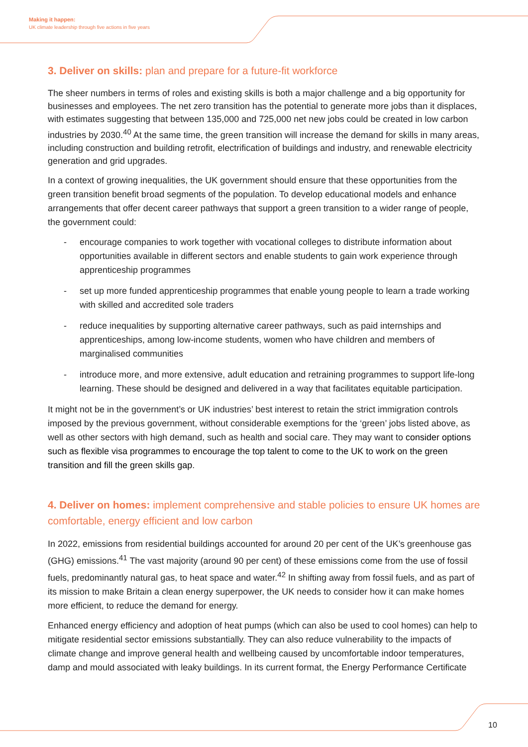Making it happen:
UK climate leadership through five actions in five years
3. Deliver on skills: plan and prepare for a future-fit workforce
The sheer numbers in terms of roles and existing skills is both a major challenge and a big opportunity for businesses and employees. The net zero transition has the potential to generate more jobs than it displaces, with estimates suggesting that between 135,000 and 725,000 net new jobs could be created in low carbon industries by 2030.<sup>40</sup> At the same time, the green transition will increase the demand for skills in many areas, including construction and building retrofit, electrification of buildings and industry, and renewable electricity generation and grid upgrades.
In a context of growing inequalities, the UK government should ensure that these opportunities from the green transition benefit broad segments of the population. To develop educational models and enhance arrangements that offer decent career pathways that support a green transition to a wider range of people, the government could:
- encourage companies to work together with vocational colleges to distribute information about opportunities available in different sectors and enable students to gain work experience through apprenticeship programmes
- set up more funded apprenticeship programmes that enable young people to learn a trade working with skilled and accredited sole traders
- reduce inequalities by supporting alternative career pathways, such as paid internships and apprenticeships, among low-income students, women who have children and members of marginalised communities
- introduce more, and more extensive, adult education and retraining programmes to support life-long learning. These should be designed and delivered in a way that facilitates equitable participation.
It might not be in the government’s or UK industries’ best interest to retain the strict immigration controls imposed by the previous government, without considerable exemptions for the ‘green’ jobs listed above, as well as other sectors with high demand, such as health and social care. They may want to consider options such as flexible visa programmes to encourage the top talent to come to the UK to work on the green transition and fill the green skills gap.
4. Deliver on homes: implement comprehensive and stable policies to ensure UK homes are comfortable, energy efficient and low carbon
In 2022, emissions from residential buildings accounted for around 20 per cent of the UK’s greenhouse gas (GHG) emissions.<sup>41</sup> The vast majority (around 90 per cent) of these emissions come from the use of fossil fuels, predominantly natural gas, to heat space and water.<sup>42</sup> In shifting away from fossil fuels, and as part of its mission to make Britain a clean energy superpower, the UK needs to consider how it can make homes more efficient, to reduce the demand for energy.
Enhanced energy efficiency and adoption of heat pumps (which can also be used to cool homes) can help to mitigate residential sector emissions substantially. They can also reduce vulnerability to the impacts of climate change and improve general health and wellbeing caused by uncomfortable indoor temperatures, damp and mould associated with leaky buildings. In its current format, the Energy Performance Certificate
10